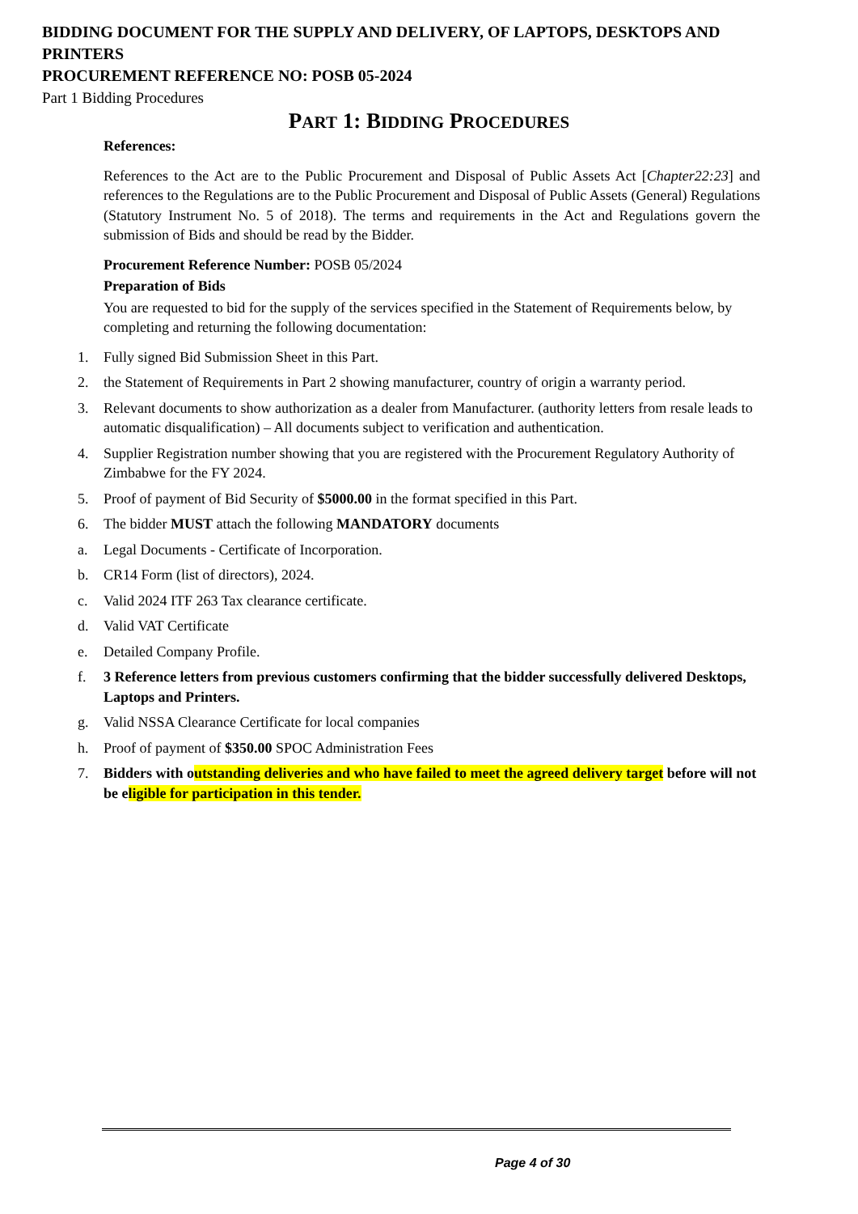BIDDING DOCUMENT FOR THE SUPPLY AND DELIVERY, OF LAPTOPS, DESKTOPS AND PRINTERS
PROCUREMENT REFERENCE NO: POSB 05-2024
Part 1 Bidding Procedures
PART 1: BIDDING PROCEDURES
References:
References to the Act are to the Public Procurement and Disposal of Public Assets Act [Chapter22:23] and references to the Regulations are to the Public Procurement and Disposal of Public Assets (General) Regulations (Statutory Instrument No. 5 of 2018). The terms and requirements in the Act and Regulations govern the submission of Bids and should be read by the Bidder.
Procurement Reference Number: POSB 05/2024
Preparation of Bids
You are requested to bid for the supply of the services specified in the Statement of Requirements below, by completing and returning the following documentation:
1. Fully signed Bid Submission Sheet in this Part.
2. the Statement of Requirements in Part 2 showing manufacturer, country of origin a warranty period.
3. Relevant documents to show authorization as a dealer from Manufacturer. (authority letters from resale leads to automatic disqualification) – All documents subject to verification and authentication.
4. Supplier Registration number showing that you are registered with the Procurement Regulatory Authority of Zimbabwe for the FY 2024.
5. Proof of payment of Bid Security of $5000.00 in the format specified in this Part.
6. The bidder MUST attach the following MANDATORY documents
a. Legal Documents - Certificate of Incorporation.
b. CR14 Form (list of directors), 2024.
c. Valid 2024 ITF 263 Tax clearance certificate.
d. Valid VAT Certificate
e. Detailed Company Profile.
f. 3 Reference letters from previous customers confirming that the bidder successfully delivered Desktops, Laptops and Printers.
g. Valid NSSA Clearance Certificate for local companies
h. Proof of payment of $350.00 SPOC Administration Fees
7. Bidders with outstanding deliveries and who have failed to meet the agreed delivery target before will not be eligible for participation in this tender.
Page 4 of 30